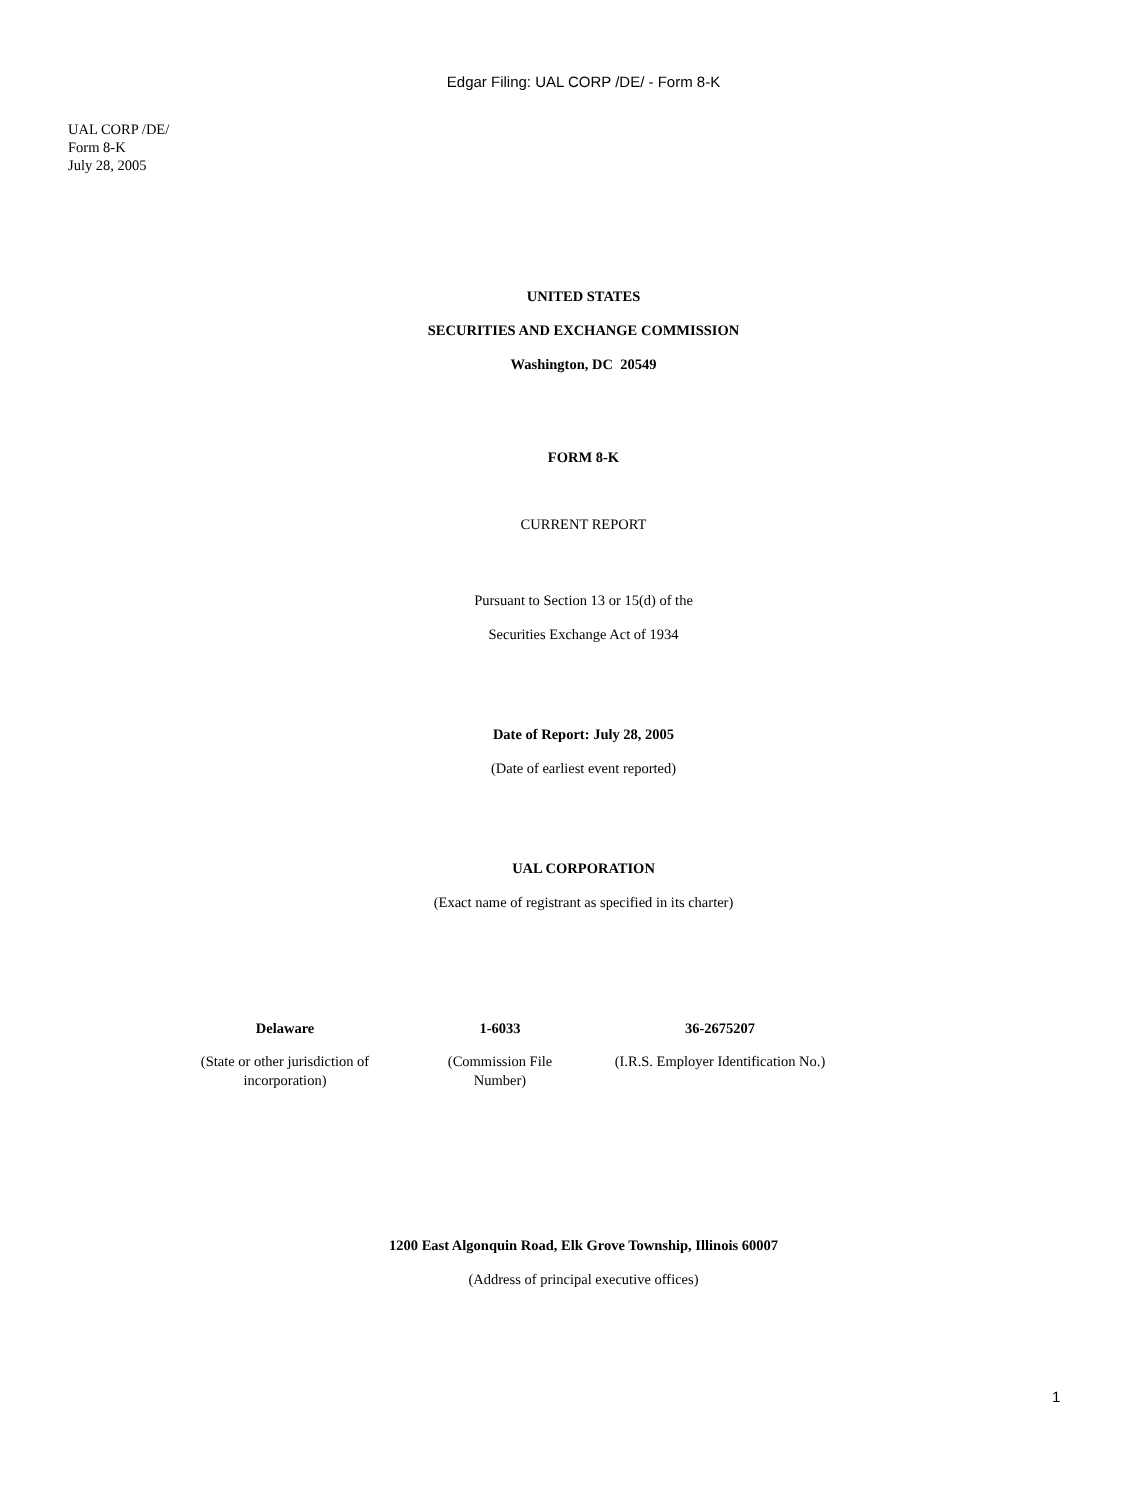Edgar Filing: UAL CORP /DE/ - Form 8-K
UAL CORP /DE/
Form 8-K
July 28, 2005
UNITED STATES
SECURITIES AND EXCHANGE COMMISSION
Washington, DC 20549
FORM 8-K
CURRENT REPORT
Pursuant to Section 13 or 15(d) of the
Securities Exchange Act of 1934
Date of Report: July 28, 2005
(Date of earliest event reported)
UAL CORPORATION
(Exact name of registrant as specified in its charter)
| Delaware | 1-6033 | 36-2675207 |
| (State or other jurisdiction of incorporation) | (Commission File Number) | (I.R.S. Employer Identification No.) |
1200 East Algonquin Road, Elk Grove Township, Illinois 60007
(Address of principal executive offices)
1